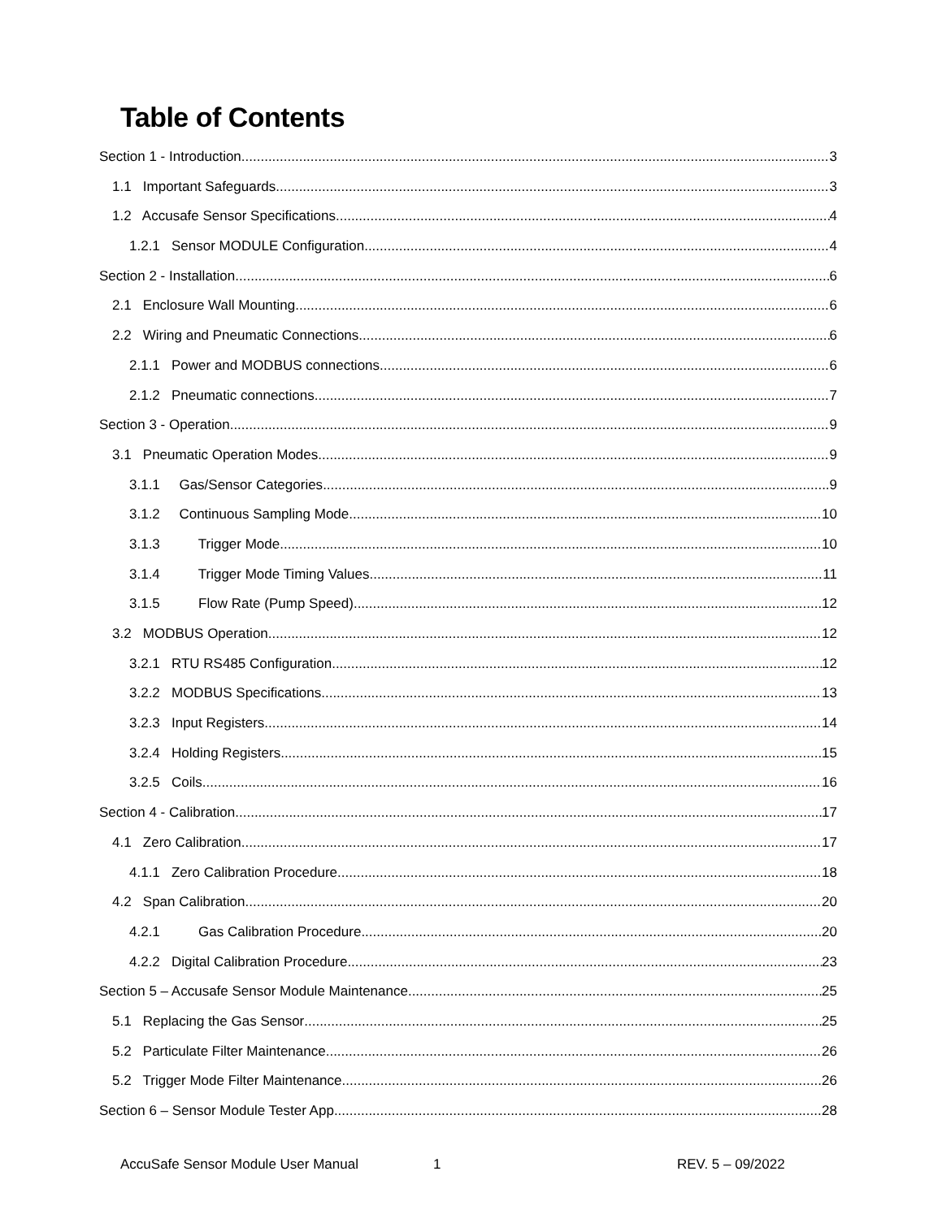Table of Contents
Section 1 - Introduction 3
1.1 Important Safeguards 3
1.2 Accusafe Sensor Specifications 4
1.2.1 Sensor MODULE Configuration 4
Section 2 - Installation 6
2.1 Enclosure Wall Mounting 6
2.2 Wiring and Pneumatic Connections 6
2.1.1 Power and MODBUS connections 6
2.1.2 Pneumatic connections 7
Section 3 - Operation 9
3.1 Pneumatic Operation Modes 9
3.1.1 Gas/Sensor Categories 9
3.1.2 Continuous Sampling Mode 10
3.1.3 Trigger Mode 10
3.1.4 Trigger Mode Timing Values 11
3.1.5 Flow Rate (Pump Speed) 12
3.2 MODBUS Operation 12
3.2.1 RTU RS485 Configuration 12
3.2.2 MODBUS Specifications 13
3.2.3 Input Registers 14
3.2.4 Holding Registers 15
3.2.5 Coils 16
Section 4 - Calibration 17
4.1 Zero Calibration 17
4.1.1 Zero Calibration Procedure 18
4.2 Span Calibration 20
4.2.1 Gas Calibration Procedure 20
4.2.2 Digital Calibration Procedure 23
Section 5 – Accusafe Sensor Module Maintenance 25
5.1 Replacing the Gas Sensor 25
5.2 Particulate Filter Maintenance 26
5.2 Trigger Mode Filter Maintenance 26
Section 6 – Sensor Module Tester App 28
AccuSafe Sensor Module User Manual 1 REV. 5 – 09/2022